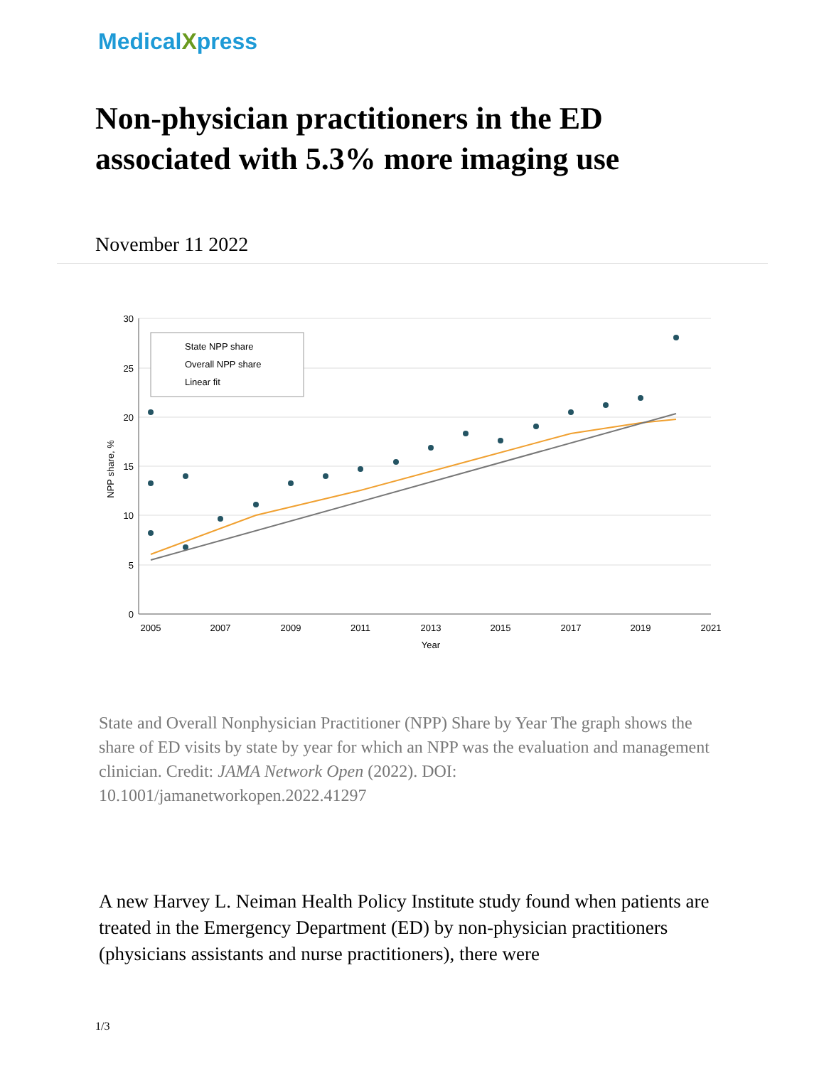MedicalXpress
Non-physician practitioners in the ED associated with 5.3% more imaging use
November 11 2022
30
25
20
15
10
5
0
2005
2007
2009
2011
2013
2015
2017
2019
2021
Year
NPP share, %
State NPP share
Overall NPP share
Linear fit
State and Overall Nonphysician Practitioner (NPP) Share by Year The graph shows the share of ED visits by state by year for which an NPP was the evaluation and management clinician. Credit: JAMA Network Open (2022). DOI: 10.1001/jamanetworkopen.2022.41297
A new Harvey L. Neiman Health Policy Institute study found when patients are treated in the Emergency Department (ED) by non-physician practitioners (physicians assistants and nurse practitioners), there were
1/3